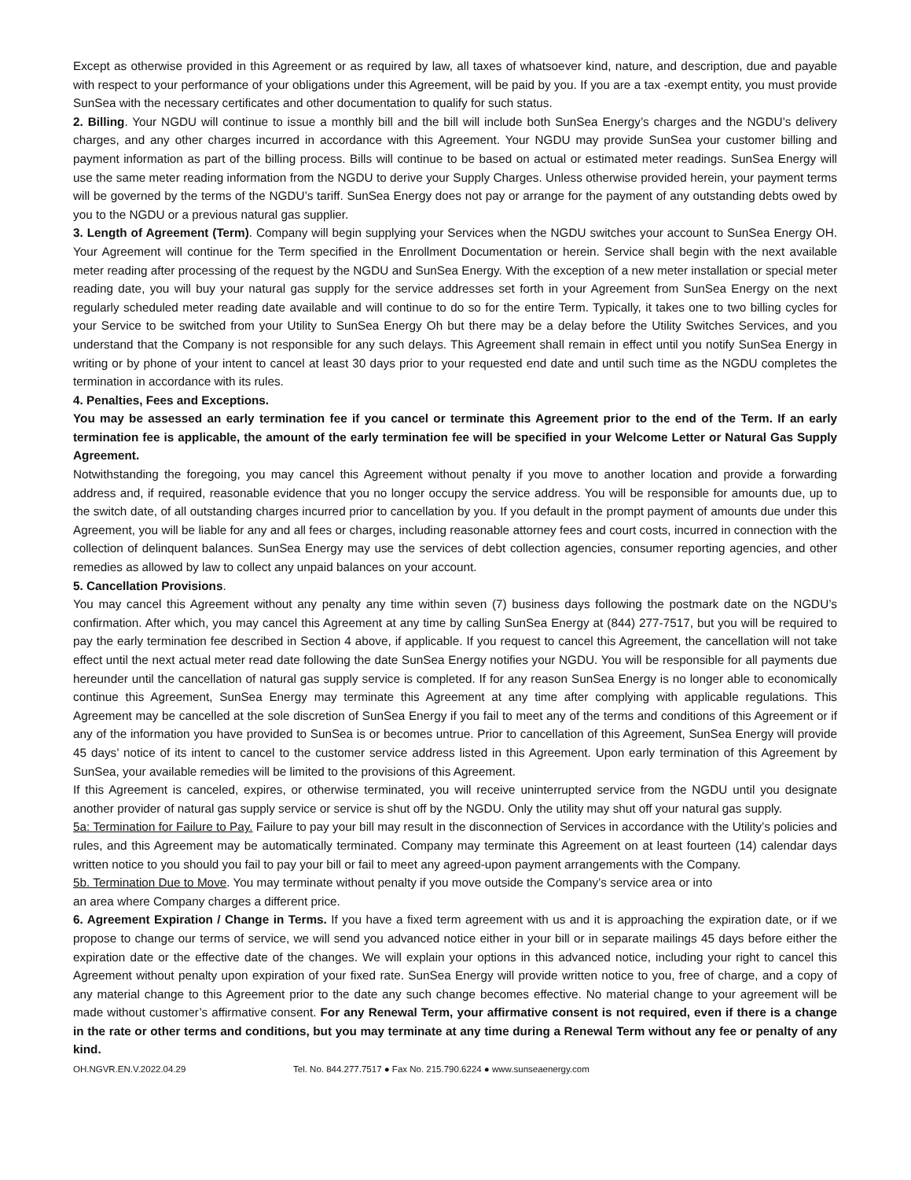Except as otherwise provided in this Agreement or as required by law, all taxes of whatsoever kind, nature, and description, due and payable with respect to your performance of your obligations under this Agreement, will be paid by you. If you are a tax -exempt entity, you must provide SunSea with the necessary certificates and other documentation to qualify for such status.
2. Billing. Your NGDU will continue to issue a monthly bill and the bill will include both SunSea Energy’s charges and the NGDU’s delivery charges, and any other charges incurred in accordance with this Agreement. Your NGDU may provide SunSea your customer billing and payment information as part of the billing process. Bills will continue to be based on actual or estimated meter readings. SunSea Energy will use the same meter reading information from the NGDU to derive your Supply Charges. Unless otherwise provided herein, your payment terms will be governed by the terms of the NGDU’s tariff. SunSea Energy does not pay or arrange for the payment of any outstanding debts owed by you to the NGDU or a previous natural gas supplier.
3. Length of Agreement (Term). Company will begin supplying your Services when the NGDU switches your account to SunSea Energy OH. Your Agreement will continue for the Term specified in the Enrollment Documentation or herein. Service shall begin with the next available meter reading after processing of the request by the NGDU and SunSea Energy. With the exception of a new meter installation or special meter reading date, you will buy your natural gas supply for the service addresses set forth in your Agreement from SunSea Energy on the next regularly scheduled meter reading date available and will continue to do so for the entire Term. Typically, it takes one to two billing cycles for your Service to be switched from your Utility to SunSea Energy Oh but there may be a delay before the Utility Switches Services, and you understand that the Company is not responsible for any such delays. This Agreement shall remain in effect until you notify SunSea Energy in writing or by phone of your intent to cancel at least 30 days prior to your requested end date and until such time as the NGDU completes the termination in accordance with its rules.
4. Penalties, Fees and Exceptions.
You may be assessed an early termination fee if you cancel or terminate this Agreement prior to the end of the Term. If an early termination fee is applicable, the amount of the early termination fee will be specified in your Welcome Letter or Natural Gas Supply Agreement.
Notwithstanding the foregoing, you may cancel this Agreement without penalty if you move to another location and provide a forwarding address and, if required, reasonable evidence that you no longer occupy the service address. You will be responsible for amounts due, up to the switch date, of all outstanding charges incurred prior to cancellation by you. If you default in the prompt payment of amounts due under this Agreement, you will be liable for any and all fees or charges, including reasonable attorney fees and court costs, incurred in connection with the collection of delinquent balances. SunSea Energy may use the services of debt collection agencies, consumer reporting agencies, and other remedies as allowed by law to collect any unpaid balances on your account.
5. Cancellation Provisions.
You may cancel this Agreement without any penalty any time within seven (7) business days following the postmark date on the NGDU’s confirmation. After which, you may cancel this Agreement at any time by calling SunSea Energy at (844) 277-7517, but you will be required to pay the early termination fee described in Section 4 above, if applicable. If you request to cancel this Agreement, the cancellation will not take effect until the next actual meter read date following the date SunSea Energy notifies your NGDU. You will be responsible for all payments due hereunder until the cancellation of natural gas supply service is completed. If for any reason SunSea Energy is no longer able to economically continue this Agreement, SunSea Energy may terminate this Agreement at any time after complying with applicable regulations. This Agreement may be cancelled at the sole discretion of SunSea Energy if you fail to meet any of the terms and conditions of this Agreement or if any of the information you have provided to SunSea is or becomes untrue. Prior to cancellation of this Agreement, SunSea Energy will provide 45 days’ notice of its intent to cancel to the customer service address listed in this Agreement. Upon early termination of this Agreement by SunSea, your available remedies will be limited to the provisions of this Agreement.
If this Agreement is canceled, expires, or otherwise terminated, you will receive uninterrupted service from the NGDU until you designate another provider of natural gas supply service or service is shut off by the NGDU. Only the utility may shut off your natural gas supply.
5a: Termination for Failure to Pay. Failure to pay your bill may result in the disconnection of Services in accordance with the Utility’s policies and rules, and this Agreement may be automatically terminated. Company may terminate this Agreement on at least fourteen (14) calendar days written notice to you should you fail to pay your bill or fail to meet any agreed-upon payment arrangements with the Company.
5b. Termination Due to Move. You may terminate without penalty if you move outside the Company’s service area or into
an area where Company charges a different price.
6. Agreement Expiration / Change in Terms. If you have a fixed term agreement with us and it is approaching the expiration date, or if we propose to change our terms of service, we will send you advanced notice either in your bill or in separate mailings 45 days before either the expiration date or the effective date of the changes. We will explain your options in this advanced notice, including your right to cancel this Agreement without penalty upon expiration of your fixed rate. SunSea Energy will provide written notice to you, free of charge, and a copy of any material change to this Agreement prior to the date any such change becomes effective. No material change to your agreement will be made without customer’s affirmative consent. For any Renewal Term, your affirmative consent is not required, even if there is a change in the rate or other terms and conditions, but you may terminate at any time during a Renewal Term without any fee or penalty of any kind.
OH.NGVR.EN.V.2022.04.29 Tel. No. 844.277.7517 ● Fax No. 215.790.6224 ● www.sunseaenergy.com